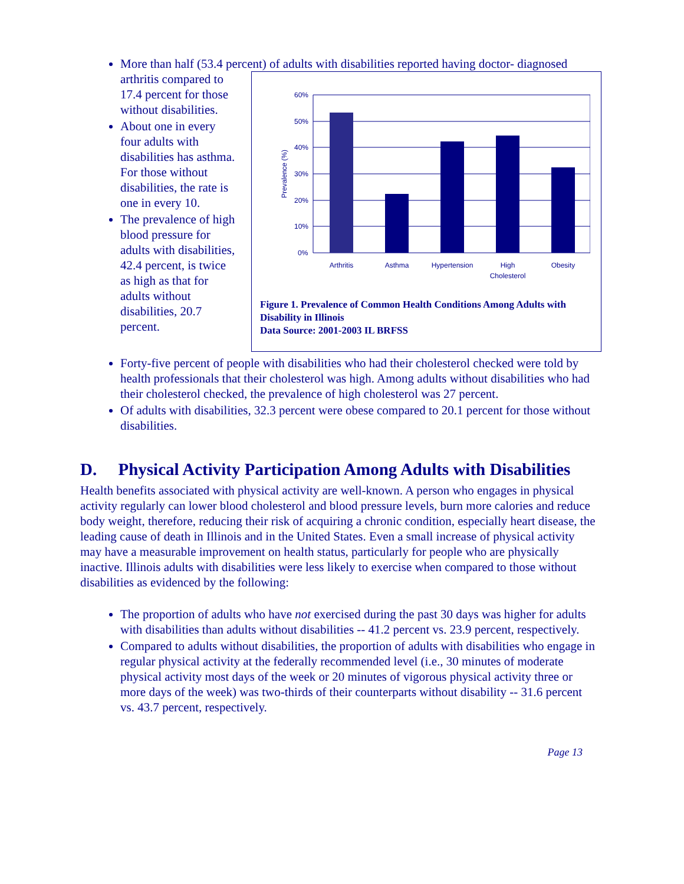More than half (53.4 percent) of adults with disabilities reported having doctor-
60%
50%
40%
30%
20%
10%
0%
Prevalence (%)
Arthritis
Asthma
Hypertension
High
Cholesterol
Obesity
Figure 1. Prevalence of Common Health Conditions Among Adults with Disability in Illinois
Data Source: 2001-2003 IL BRFSS
diagnosed arthritis compared to 17.4 percent for those without disabilities.
About one in every four adults with disabilities has asthma. For those without disabilities, the rate is one in every 10.
The prevalence of high blood pressure for adults with disabilities, 42.4 percent, is twice as high as that for adults without disabilities, 20.7 percent.
Forty-five percent of people with disabilities who had their cholesterol checked were told by health professionals that their cholesterol was high. Among adults without disabilities who had their cholesterol checked, the prevalence of high cholesterol was 27 percent.
Of adults with disabilities, 32.3 percent were obese compared to 20.1 percent for those without disabilities.
D. Physical Activity Participation Among Adults with Disabilities
Health benefits associated with physical activity are well-known. A person who engages in physical activity regularly can lower blood cholesterol and blood pressure levels, burn more calories and reduce body weight, therefore, reducing their risk of acquiring a chronic condition, especially heart disease, the leading cause of death in Illinois and in the United States. Even a small increase of physical activity may have a measurable improvement on health status, particularly for people who are physically inactive. Illinois adults with disabilities were less likely to exercise when compared to those without disabilities as evidenced by the following:
The proportion of adults who have not exercised during the past 30 days was higher for adults with disabilities than adults without disabilities -- 41.2 percent vs. 23.9 percent, respectively.
Compared to adults without disabilities, the proportion of adults with disabilities who engage in regular physical activity at the federally recommended level (i.e., 30 minutes of moderate physical activity most days of the week or 20 minutes of vigorous physical activity three or more days of the week) was two-thirds of their counterparts without disability -- 31.6 percent vs. 43.7 percent, respectively.
Page 13